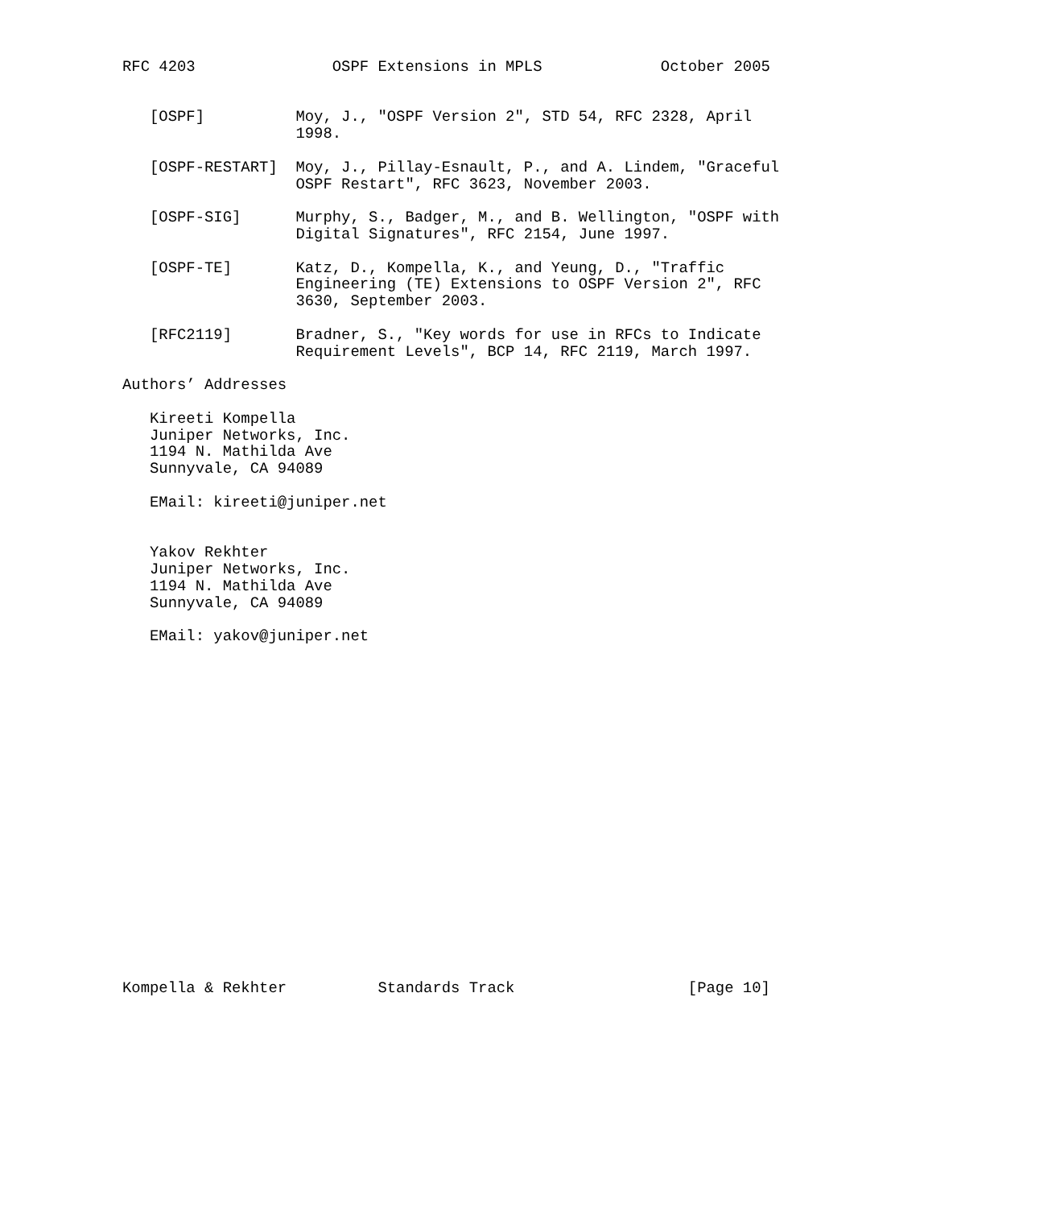RFC 4203               OSPF Extensions in MPLS             October 2005


   [OSPF]          Moy, J., "OSPF Version 2", STD 54, RFC 2328, April
                   1998.

   [OSPF-RESTART]  Moy, J., Pillay-Esnault, P., and A. Lindem, "Graceful
                   OSPF Restart", RFC 3623, November 2003.

   [OSPF-SIG]      Murphy, S., Badger, M., and B. Wellington, "OSPF with
                   Digital Signatures", RFC 2154, June 1997.

   [OSPF-TE]       Katz, D., Kompella, K., and Yeung, D., "Traffic
                   Engineering (TE) Extensions to OSPF Version 2", RFC
                   3630, September 2003.

   [RFC2119]       Bradner, S., "Key words for use in RFCs to Indicate
                   Requirement Levels", BCP 14, RFC 2119, March 1997.

Authors’ Addresses

   Kireeti Kompella
   Juniper Networks, Inc.
   1194 N. Mathilda Ave
   Sunnyvale, CA 94089

   EMail: kireeti@juniper.net


   Yakov Rekhter
   Juniper Networks, Inc.
   1194 N. Mathilda Ave
   Sunnyvale, CA 94089

   EMail: yakov@juniper.net




















Kompella & Rekhter          Standards Track                   [Page 10]